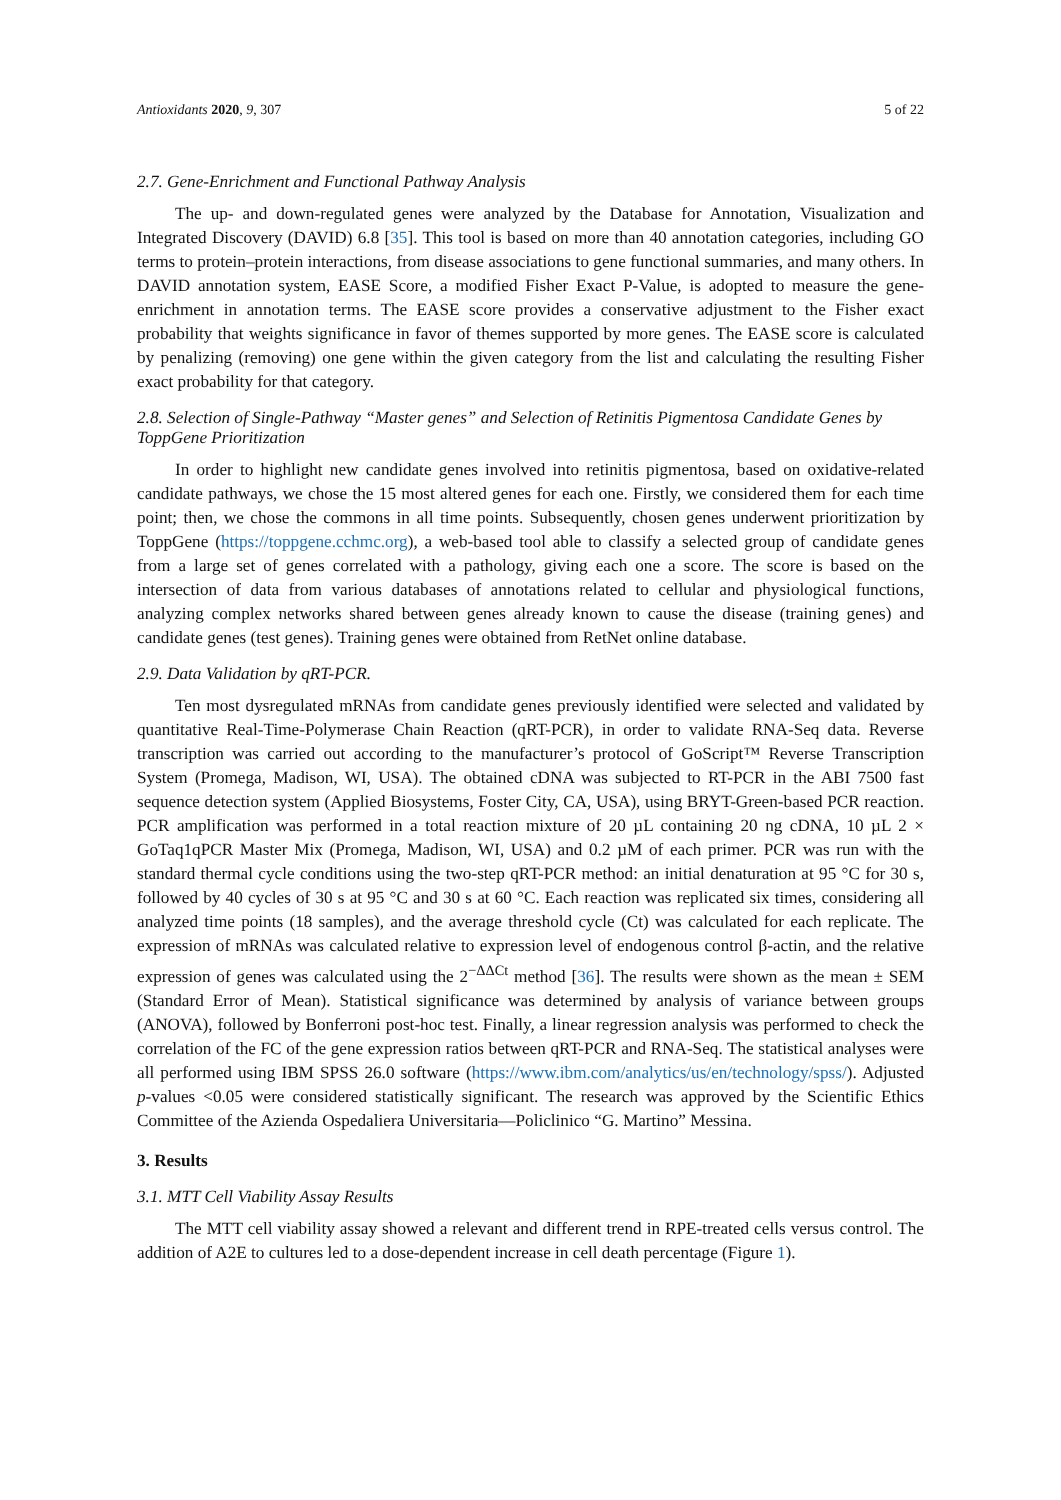Antioxidants 2020, 9, 307 5 of 22
2.7. Gene-Enrichment and Functional Pathway Analysis
The up- and down-regulated genes were analyzed by the Database for Annotation, Visualization and Integrated Discovery (DAVID) 6.8 [35]. This tool is based on more than 40 annotation categories, including GO terms to protein–protein interactions, from disease associations to gene functional summaries, and many others. In DAVID annotation system, EASE Score, a modified Fisher Exact P-Value, is adopted to measure the gene-enrichment in annotation terms. The EASE score provides a conservative adjustment to the Fisher exact probability that weights significance in favor of themes supported by more genes. The EASE score is calculated by penalizing (removing) one gene within the given category from the list and calculating the resulting Fisher exact probability for that category.
2.8. Selection of Single-Pathway “Master genes” and Selection of Retinitis Pigmentosa Candidate Genes by ToppGene Prioritization
In order to highlight new candidate genes involved into retinitis pigmentosa, based on oxidative-related candidate pathways, we chose the 15 most altered genes for each one. Firstly, we considered them for each time point; then, we chose the commons in all time points. Subsequently, chosen genes underwent prioritization by ToppGene (https://toppgene.cchmc.org), a web-based tool able to classify a selected group of candidate genes from a large set of genes correlated with a pathology, giving each one a score. The score is based on the intersection of data from various databases of annotations related to cellular and physiological functions, analyzing complex networks shared between genes already known to cause the disease (training genes) and candidate genes (test genes). Training genes were obtained from RetNet online database.
2.9. Data Validation by qRT-PCR.
Ten most dysregulated mRNAs from candidate genes previously identified were selected and validated by quantitative Real-Time-Polymerase Chain Reaction (qRT-PCR), in order to validate RNA-Seq data. Reverse transcription was carried out according to the manufacturer’s protocol of GoScript™ Reverse Transcription System (Promega, Madison, WI, USA). The obtained cDNA was subjected to RT-PCR in the ABI 7500 fast sequence detection system (Applied Biosystems, Foster City, CA, USA), using BRYT-Green-based PCR reaction. PCR amplification was performed in a total reaction mixture of 20 µL containing 20 ng cDNA, 10 µL 2 × GoTaq1qPCR Master Mix (Promega, Madison, WI, USA) and 0.2 µM of each primer. PCR was run with the standard thermal cycle conditions using the two-step qRT-PCR method: an initial denaturation at 95 °C for 30 s, followed by 40 cycles of 30 s at 95 °C and 30 s at 60 °C. Each reaction was replicated six times, considering all analyzed time points (18 samples), and the average threshold cycle (Ct) was calculated for each replicate. The expression of mRNAs was calculated relative to expression level of endogenous control β-actin, and the relative expression of genes was calculated using the 2<sup>−ΔΔCt</sup> method [36]. The results were shown as the mean ± SEM (Standard Error of Mean). Statistical significance was determined by analysis of variance between groups (ANOVA), followed by Bonferroni post-hoc test. Finally, a linear regression analysis was performed to check the correlation of the FC of the gene expression ratios between qRT-PCR and RNA-Seq. The statistical analyses were all performed using IBM SPSS 26.0 software (https://www.ibm.com/analytics/us/en/technology/spss/). Adjusted p-values <0.05 were considered statistically significant. The research was approved by the Scientific Ethics Committee of the Azienda Ospedaliera Universitaria—Policlinico “G. Martino” Messina.
3. Results
3.1. MTT Cell Viability Assay Results
The MTT cell viability assay showed a relevant and different trend in RPE-treated cells versus control. The addition of A2E to cultures led to a dose-dependent increase in cell death percentage (Figure 1).